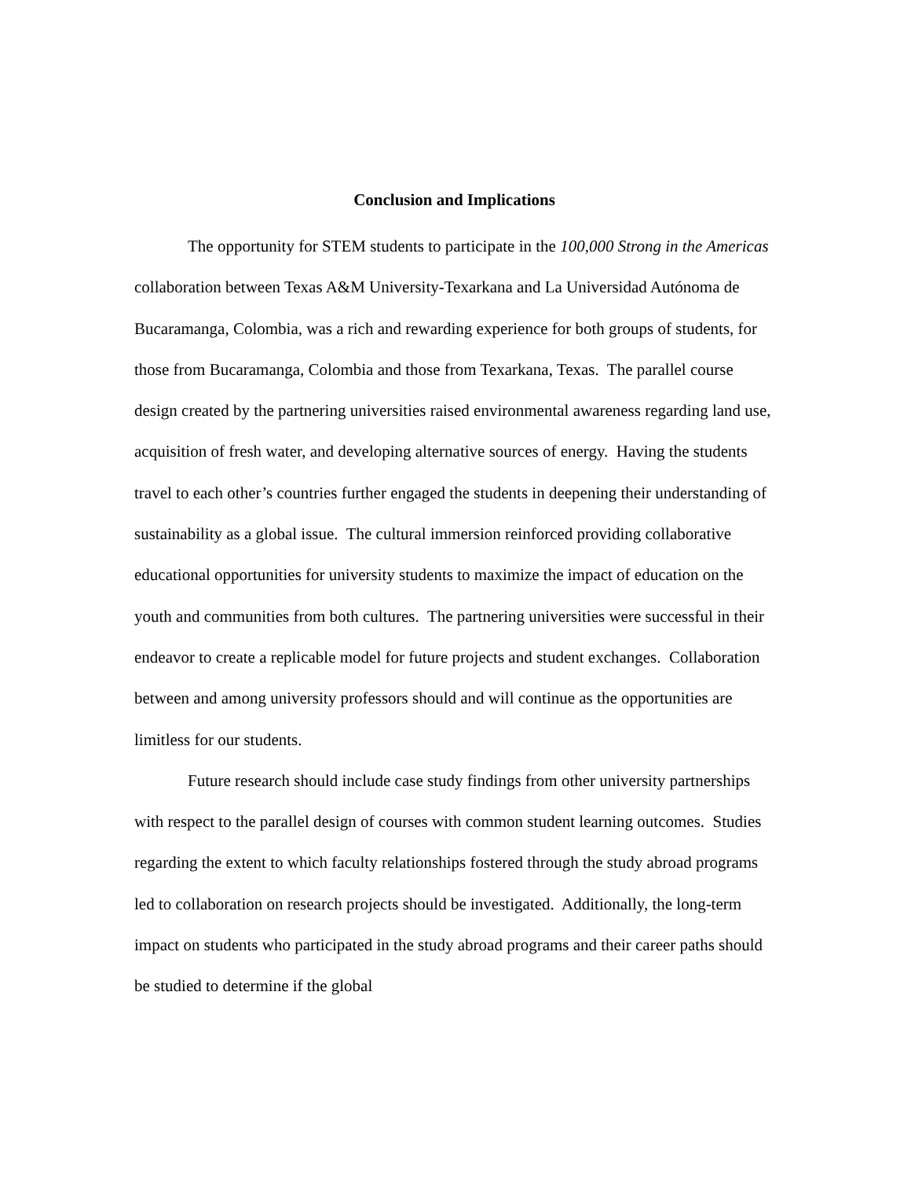Conclusion and Implications
The opportunity for STEM students to participate in the 100,000 Strong in the Americas collaboration between Texas A&M University-Texarkana and La Universidad Autónoma de Bucaramanga, Colombia, was a rich and rewarding experience for both groups of students, for those from Bucaramanga, Colombia and those from Texarkana, Texas. The parallel course design created by the partnering universities raised environmental awareness regarding land use, acquisition of fresh water, and developing alternative sources of energy. Having the students travel to each other’s countries further engaged the students in deepening their understanding of sustainability as a global issue. The cultural immersion reinforced providing collaborative educational opportunities for university students to maximize the impact of education on the youth and communities from both cultures. The partnering universities were successful in their endeavor to create a replicable model for future projects and student exchanges. Collaboration between and among university professors should and will continue as the opportunities are limitless for our students.
Future research should include case study findings from other university partnerships with respect to the parallel design of courses with common student learning outcomes. Studies regarding the extent to which faculty relationships fostered through the study abroad programs led to collaboration on research projects should be investigated. Additionally, the long-term impact on students who participated in the study abroad programs and their career paths should be studied to determine if the global